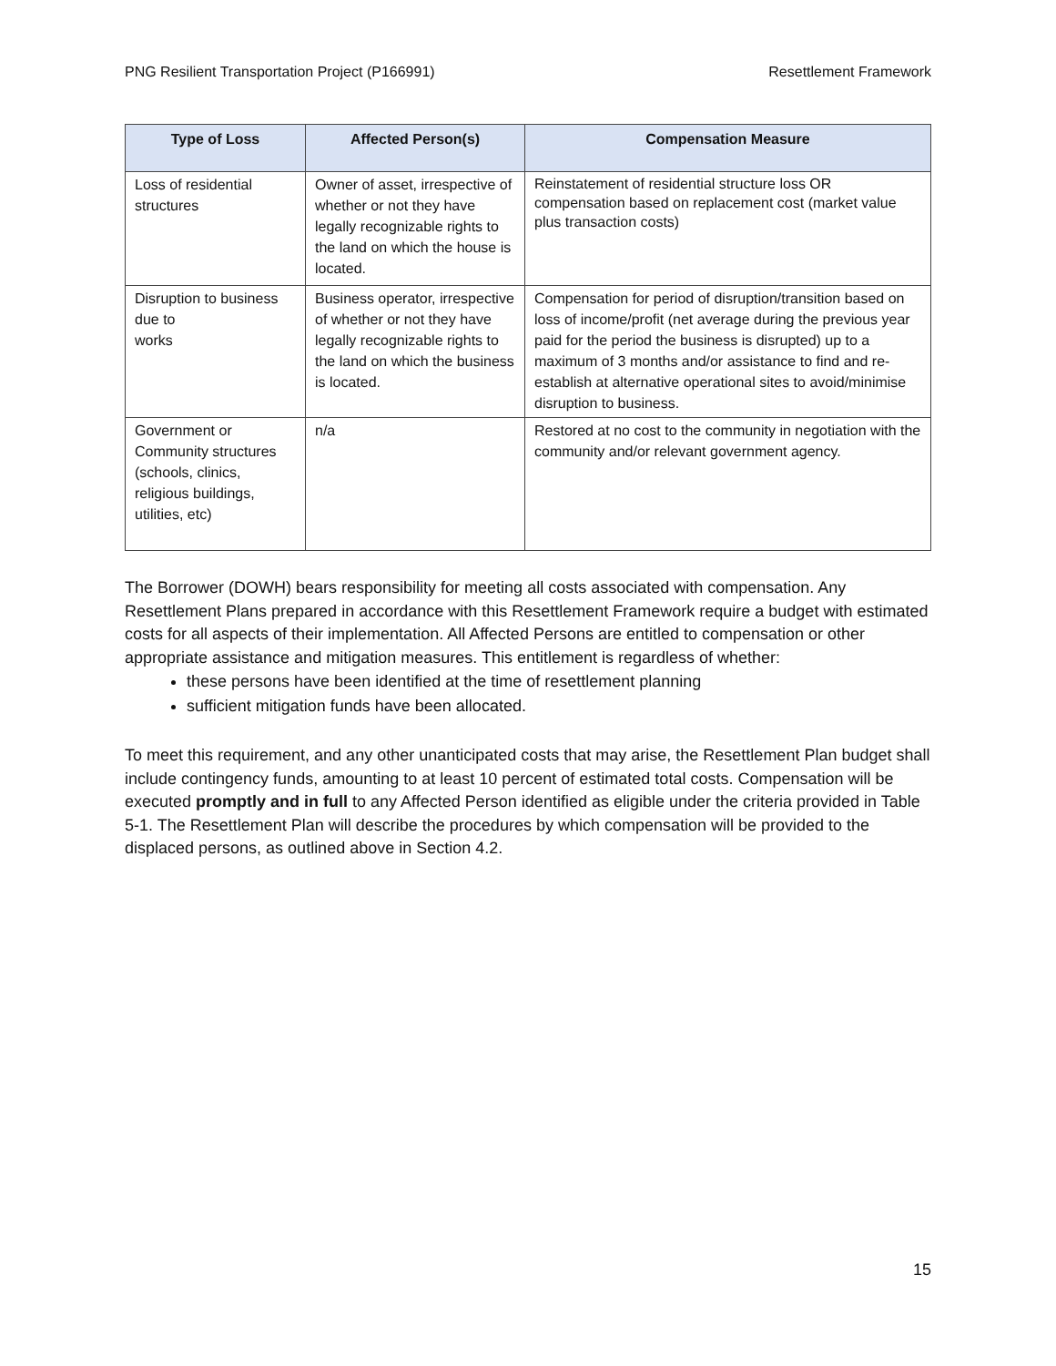PNG Resilient Transportation Project (P166991) Resettlement Framework
| Type of Loss | Affected Person(s) | Compensation Measure |
| --- | --- | --- |
| Loss of residential structures | Owner of asset, irrespective of whether or not they have legally recognizable rights to the land on which the house is located. | Reinstatement of residential structure loss OR compensation based on replacement cost (market value plus transaction costs) |
| Disruption to business due to works | Business operator, irrespective of whether or not they have legally recognizable rights to the land on which the business is located. | Compensation for period of disruption/transition based on loss of income/profit (net average during the previous year paid for the period the business is disrupted) up to a maximum of 3 months and/or assistance to find and re-establish at alternative operational sites to avoid/minimise disruption to business. |
| Government or Community structures (schools, clinics, religious buildings, utilities, etc) | n/a | Restored at no cost to the community in negotiation with the community and/or relevant government agency. |
The Borrower (DOWH) bears responsibility for meeting all costs associated with compensation. Any Resettlement Plans prepared in accordance with this Resettlement Framework require a budget with estimated costs for all aspects of their implementation. All Affected Persons are entitled to compensation or other appropriate assistance and mitigation measures. This entitlement is regardless of whether:
these persons have been identified at the time of resettlement planning
sufficient mitigation funds have been allocated.
To meet this requirement, and any other unanticipated costs that may arise, the Resettlement Plan budget shall include contingency funds, amounting to at least 10 percent of estimated total costs. Compensation will be executed promptly and in full to any Affected Person identified as eligible under the criteria provided in Table 5-1. The Resettlement Plan will describe the procedures by which compensation will be provided to the displaced persons, as outlined above in Section 4.2.
15